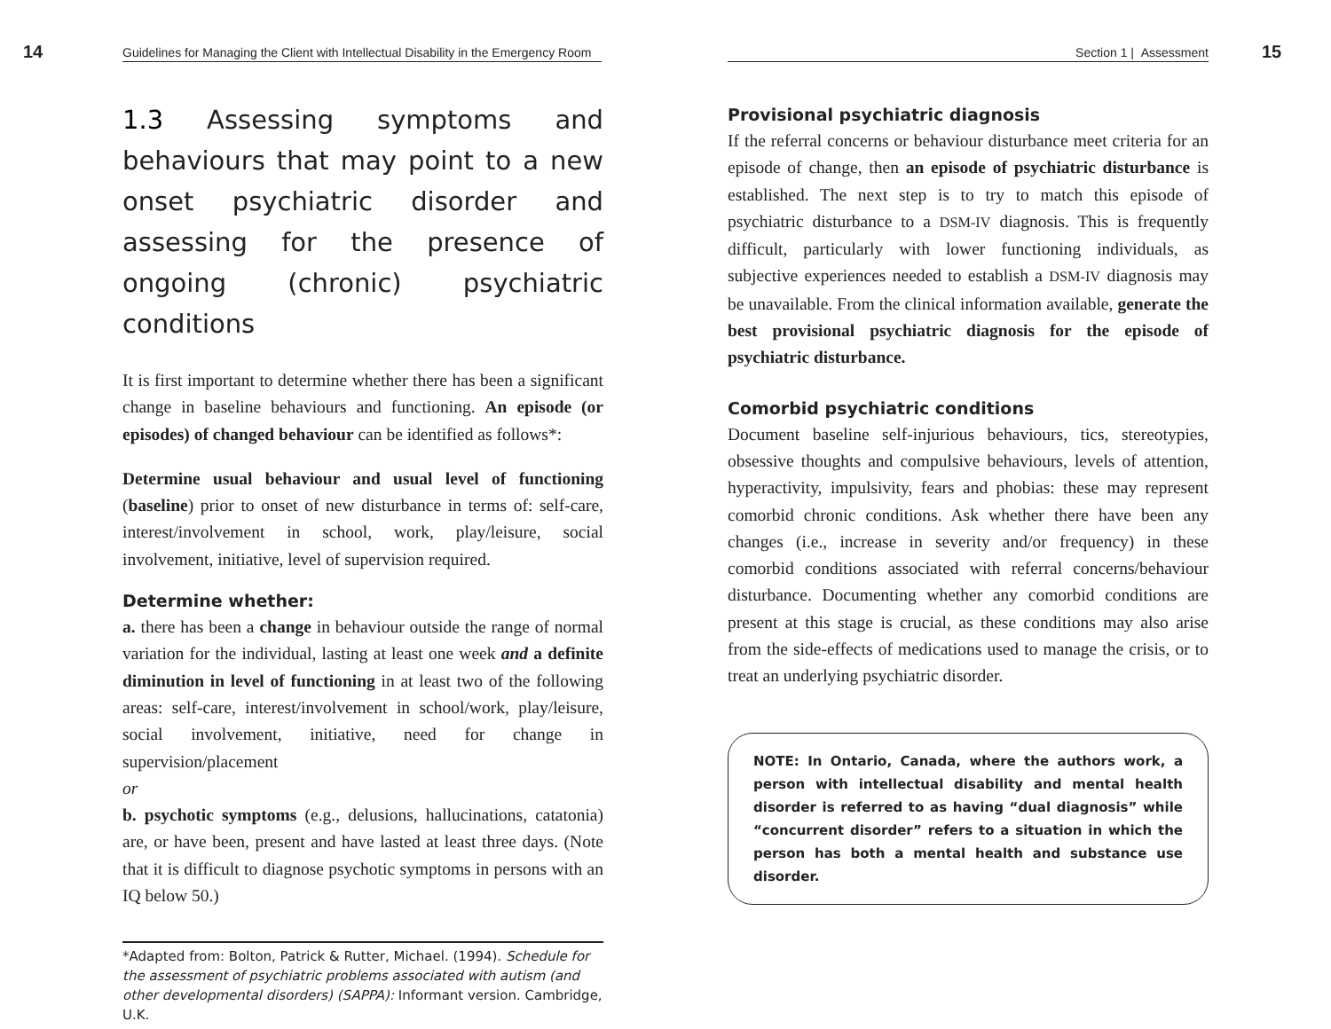14 Guidelines for Managing the Client with Intellectual Disability in the Emergency Room
1.3 Assessing symptoms and behaviours that may point to a new onset psychiatric disorder and assessing for the presence of ongoing (chronic) psychiatric conditions
It is first important to determine whether there has been a significant change in baseline behaviours and functioning. An episode (or episodes) of changed behaviour can be identified as follows*:
Determine usual behaviour and usual level of functioning (baseline) prior to onset of new disturbance in terms of: self-care, interest/involvement in school, work, play/leisure, social involvement, initiative, level of supervision required.
Determine whether:
a. there has been a change in behaviour outside the range of normal variation for the individual, lasting at least one week and a definite diminution in level of functioning in at least two of the following areas: self-care, interest/involvement in school/work, play/leisure, social involvement, initiative, need for change in supervision/placement
or
b. psychotic symptoms (e.g., delusions, hallucinations, catatonia) are, or have been, present and have lasted at least three days. (Note that it is difficult to diagnose psychotic symptoms in persons with an IQ below 50.)
*Adapted from: Bolton, Patrick & Rutter, Michael. (1994). Schedule for the assessment of psychiatric problems associated with autism (and other developmental disorders) (SAPPA): Informant version. Cambridge, U.K.
Section 1 | Assessment 15
Provisional psychiatric diagnosis
If the referral concerns or behaviour disturbance meet criteria for an episode of change, then an episode of psychiatric disturbance is established. The next step is to try to match this episode of psychiatric disturbance to a DSM-IV diagnosis. This is frequently difficult, particularly with lower functioning individuals, as subjective experiences needed to establish a DSM-IV diagnosis may be unavailable. From the clinical information available, generate the best provisional psychiatric diagnosis for the episode of psychiatric disturbance.
Comorbid psychiatric conditions
Document baseline self-injurious behaviours, tics, stereotypies, obsessive thoughts and compulsive behaviours, levels of attention, hyperactivity, impulsivity, fears and phobias: these may represent comorbid chronic conditions. Ask whether there have been any changes (i.e., increase in severity and/or frequency) in these comorbid conditions associated with referral concerns/behaviour disturbance. Documenting whether any comorbid conditions are present at this stage is crucial, as these conditions may also arise from the side-effects of medications used to manage the crisis, or to treat an underlying psychiatric disorder.
NOTE: In Ontario, Canada, where the authors work, a person with intellectual disability and mental health disorder is referred to as having “dual diagnosis” while “concurrent disorder” refers to a situation in which the person has both a mental health and substance use disorder.